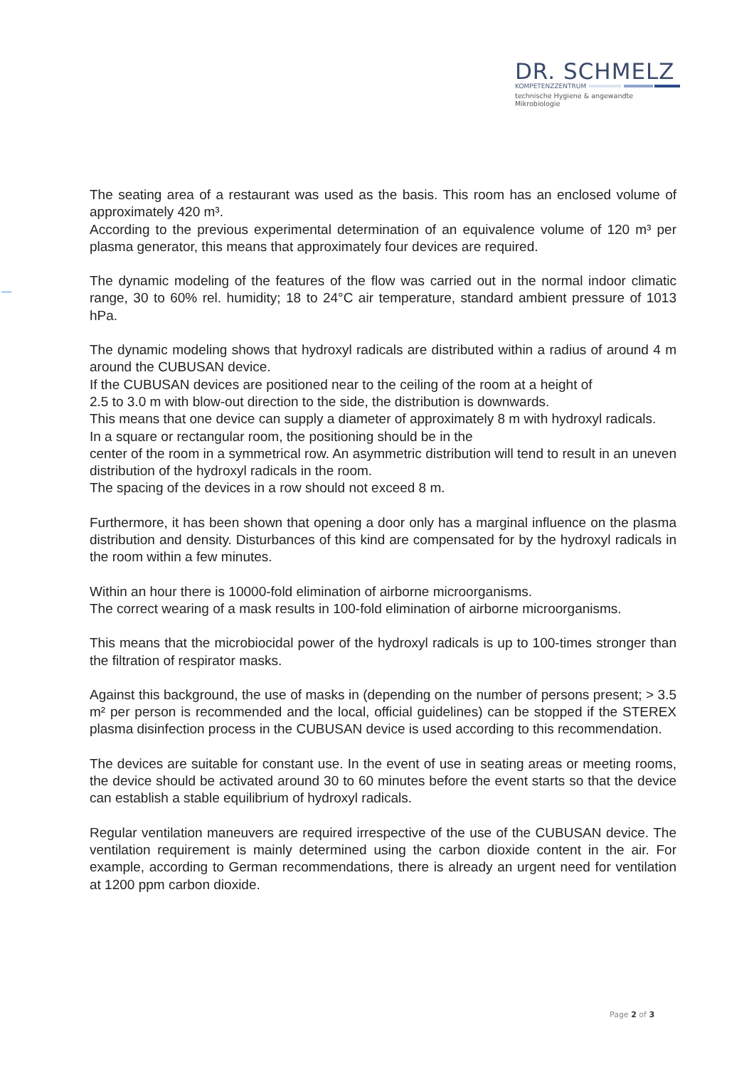DR. SCHMELZ
KOMPETENZZENTRUM
technische Hygiene & angewandte Mikrobiologie
The seating area of a restaurant was used as the basis. This room has an enclosed volume of approximately 420 m³.
According to the previous experimental determination of an equivalence volume of 120 m³ per plasma generator, this means that approximately four devices are required.
The dynamic modeling of the features of the flow was carried out in the normal indoor climatic range, 30 to 60% rel. humidity; 18 to 24°C air temperature, standard ambient pressure of 1013 hPa.
The dynamic modeling shows that hydroxyl radicals are distributed within a radius of around 4 m around the CUBUSAN device.
If the CUBUSAN devices are positioned near to the ceiling of the room at a height of
2.5 to 3.0 m with blow-out direction to the side, the distribution is downwards.
This means that one device can supply a diameter of approximately 8 m with hydroxyl radicals.
In a square or rectangular room, the positioning should be in the
center of the room in a symmetrical row. An asymmetric distribution will tend to result in an uneven distribution of the hydroxyl radicals in the room.
The spacing of the devices in a row should not exceed 8 m.
Furthermore, it has been shown that opening a door only has a marginal influence on the plasma distribution and density. Disturbances of this kind are compensated for by the hydroxyl radicals in the room within a few minutes.
Within an hour there is 10000-fold elimination of airborne microorganisms.
The correct wearing of a mask results in 100-fold elimination of airborne microorganisms.
This means that the microbiocidal power of the hydroxyl radicals is up to 100-times stronger than the filtration of respirator masks.
Against this background, the use of masks in (depending on the number of persons present; > 3.5 m² per person is recommended and the local, official guidelines) can be stopped if the STEREX plasma disinfection process in the CUBUSAN device is used according to this recommendation.
The devices are suitable for constant use. In the event of use in seating areas or meeting rooms, the device should be activated around 30 to 60 minutes before the event starts so that the device can establish a stable equilibrium of hydroxyl radicals.
Regular ventilation maneuvers are required irrespective of the use of the CUBUSAN device. The ventilation requirement is mainly determined using the carbon dioxide content in the air. For example, according to German recommendations, there is already an urgent need for ventilation at 1200 ppm carbon dioxide.
Page 2 of 3